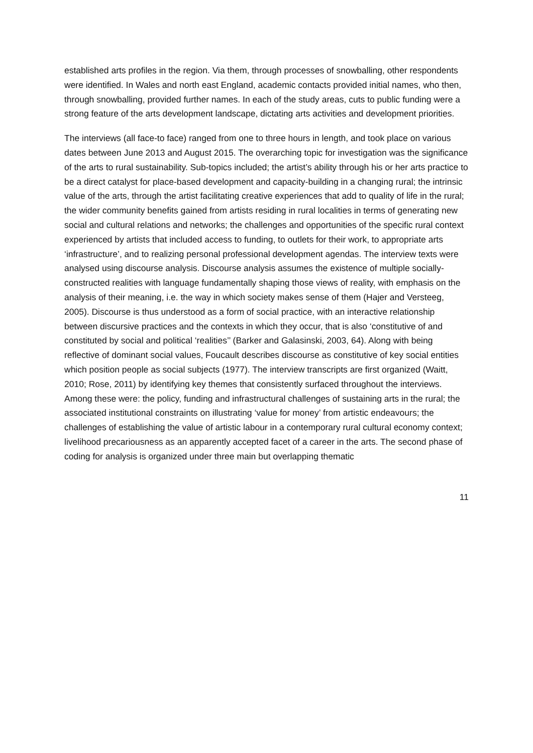established arts profiles in the region. Via them, through processes of snowballing, other respondents were identified. In Wales and north east England, academic contacts provided initial names, who then, through snowballing, provided further names. In each of the study areas, cuts to public funding were a strong feature of the arts development landscape, dictating arts activities and development priorities.
The interviews (all face-to face) ranged from one to three hours in length, and took place on various dates between June 2013 and August 2015. The overarching topic for investigation was the significance of the arts to rural sustainability. Sub-topics included; the artist’s ability through his or her arts practice to be a direct catalyst for place-based development and capacity-building in a changing rural; the intrinsic value of the arts, through the artist facilitating creative experiences that add to quality of life in the rural; the wider community benefits gained from artists residing in rural localities in terms of generating new social and cultural relations and networks; the challenges and opportunities of the specific rural context experienced by artists that included access to funding, to outlets for their work, to appropriate arts ‘infrastructure’, and to realizing personal professional development agendas. The interview texts were analysed using discourse analysis. Discourse analysis assumes the existence of multiple socially-constructed realities with language fundamentally shaping those views of reality, with emphasis on the analysis of their meaning, i.e. the way in which society makes sense of them (Hajer and Versteeg, 2005). Discourse is thus understood as a form of social practice, with an interactive relationship between discursive practices and the contexts in which they occur, that is also ‘constitutive of and constituted by social and political ‘realities’’ (Barker and Galasinski, 2003, 64). Along with being reflective of dominant social values, Foucault describes discourse as constitutive of key social entities which position people as social subjects (1977). The interview transcripts are first organized (Waitt, 2010; Rose, 2011) by identifying key themes that consistently surfaced throughout the interviews. Among these were: the policy, funding and infrastructural challenges of sustaining arts in the rural; the associated institutional constraints on illustrating ‘value for money’ from artistic endeavours; the challenges of establishing the value of artistic labour in a contemporary rural cultural economy context; livelihood precariousness as an apparently accepted facet of a career in the arts. The second phase of coding for analysis is organized under three main but overlapping thematic
11